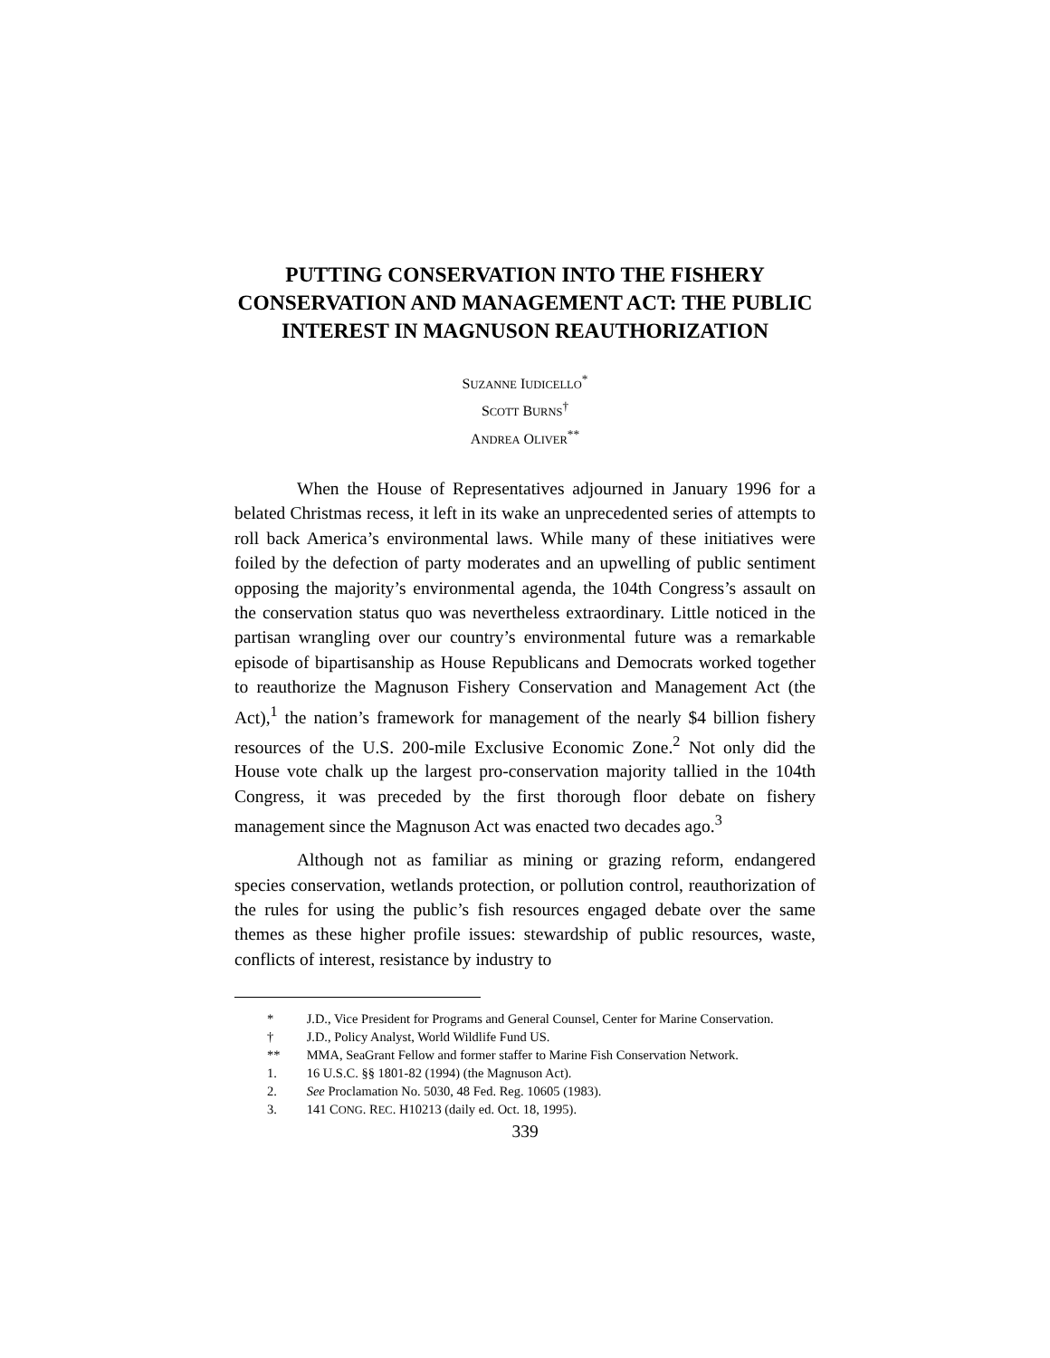PUTTING CONSERVATION INTO THE FISHERY CONSERVATION AND MANAGEMENT ACT: THE PUBLIC INTEREST IN MAGNUSON REAUTHORIZATION
SUZANNE IUDICELLO<sup>*</sup>
SCOTT BURNS<sup>†</sup>
ANDREA OLIVER<sup>**</sup>
When the House of Representatives adjourned in January 1996 for a belated Christmas recess, it left in its wake an unprecedented series of attempts to roll back America’s environmental laws. While many of these initiatives were foiled by the defection of party moderates and an upwelling of public sentiment opposing the majority’s environmental agenda, the 104th Congress’s assault on the conservation status quo was nevertheless extraordinary. Little noticed in the partisan wrangling over our country’s environmental future was a remarkable episode of bipartisanship as House Republicans and Democrats worked together to reauthorize the Magnuson Fishery Conservation and Management Act (the Act),<sup>1</sup> the nation’s framework for management of the nearly $4 billion fishery resources of the U.S. 200-mile Exclusive Economic Zone.<sup>2</sup> Not only did the House vote chalk up the largest pro-conservation majority tallied in the 104th Congress, it was preceded by the first thorough floor debate on fishery management since the Magnuson Act was enacted two decades ago.<sup>3</sup>
Although not as familiar as mining or grazing reform, endangered species conservation, wetlands protection, or pollution control, reauthorization of the rules for using the public’s fish resources engaged debate over the same themes as these higher profile issues: stewardship of public resources, waste, conflicts of interest, resistance by industry to
* J.D., Vice President for Programs and General Counsel, Center for Marine Conservation.
† J.D., Policy Analyst, World Wildlife Fund US.
** MMA, SeaGrant Fellow and former staffer to Marine Fish Conservation Network.
1. 16 U.S.C. §§ 1801-82 (1994) (the Magnuson Act).
2. See Proclamation No. 5030, 48 Fed. Reg. 10605 (1983).
3. 141 CONG. REC. H10213 (daily ed. Oct. 18, 1995).
339